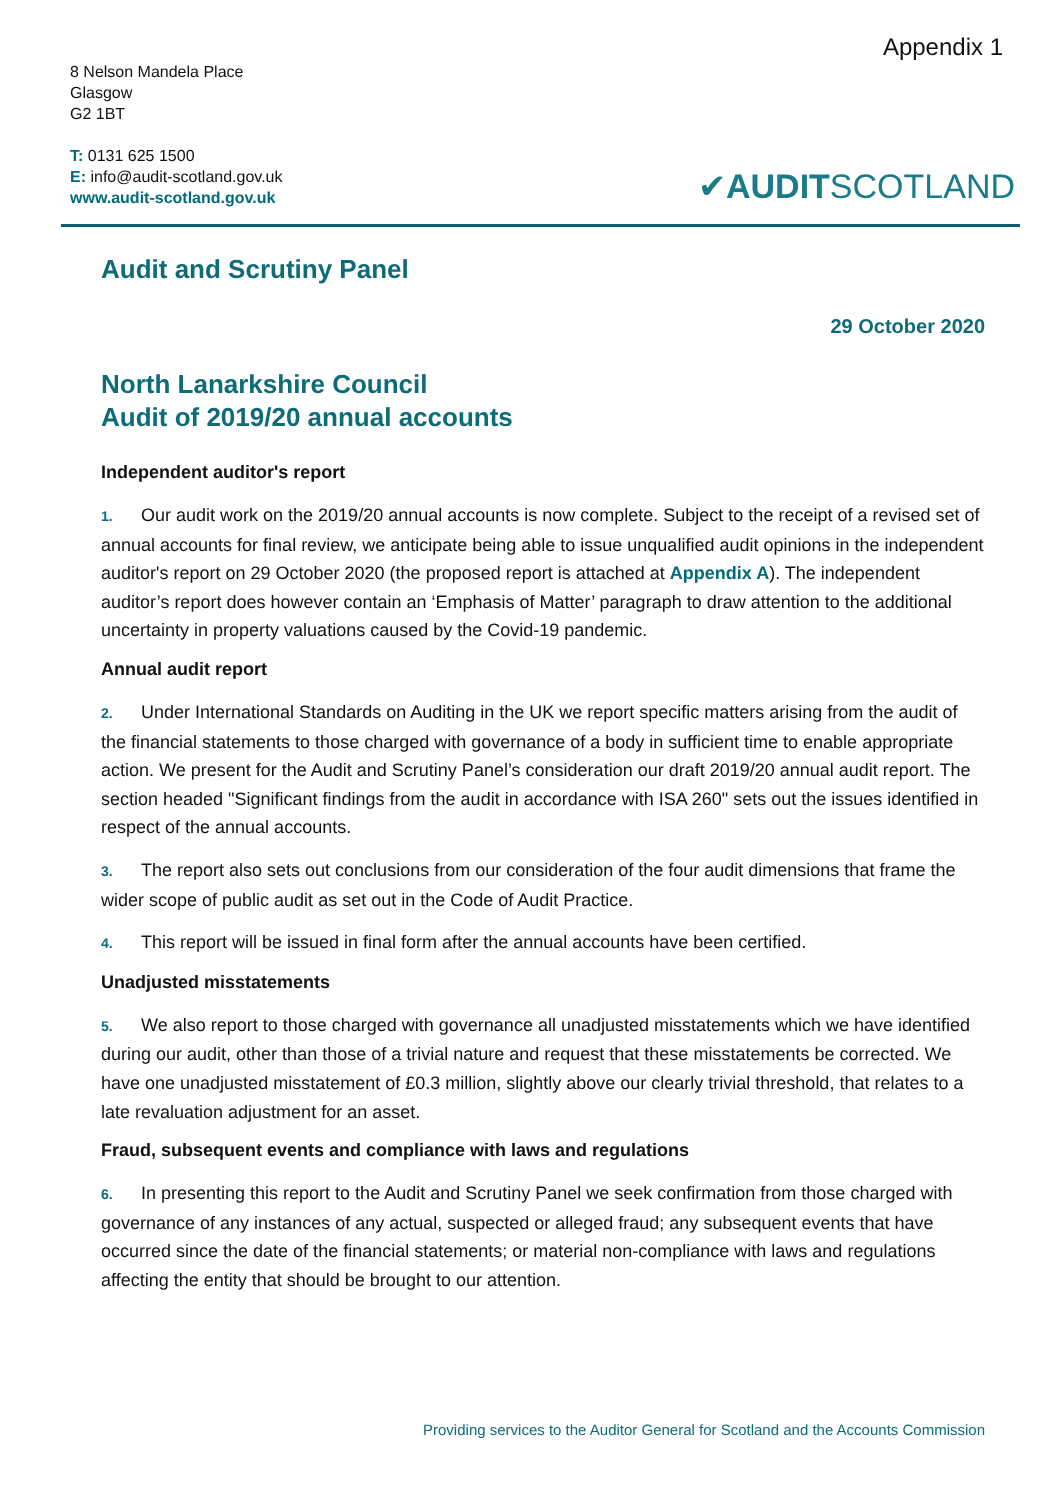Appendix 1
8 Nelson Mandela Place
Glasgow
G2 1BT
T: 0131 625 1500
E: info@audit-scotland.gov.uk
www.audit-scotland.gov.uk
✔AUDITSCOTLAND
Audit and Scrutiny Panel
29 October 2020
North Lanarkshire Council
Audit of 2019/20 annual accounts
Independent auditor's report
1. Our audit work on the 2019/20 annual accounts is now complete. Subject to the receipt of a revised set of annual accounts for final review, we anticipate being able to issue unqualified audit opinions in the independent auditor's report on 29 October 2020 (the proposed report is attached at Appendix A). The independent auditor’s report does however contain an ‘Emphasis of Matter’ paragraph to draw attention to the additional uncertainty in property valuations caused by the Covid-19 pandemic.
Annual audit report
2. Under International Standards on Auditing in the UK we report specific matters arising from the audit of the financial statements to those charged with governance of a body in sufficient time to enable appropriate action. We present for the Audit and Scrutiny Panel’s consideration our draft 2019/20 annual audit report. The section headed "Significant findings from the audit in accordance with ISA 260" sets out the issues identified in respect of the annual accounts.
3. The report also sets out conclusions from our consideration of the four audit dimensions that frame the wider scope of public audit as set out in the Code of Audit Practice.
4. This report will be issued in final form after the annual accounts have been certified.
Unadjusted misstatements
5. We also report to those charged with governance all unadjusted misstatements which we have identified during our audit, other than those of a trivial nature and request that these misstatements be corrected. We have one unadjusted misstatement of £0.3 million, slightly above our clearly trivial threshold, that relates to a late revaluation adjustment for an asset.
Fraud, subsequent events and compliance with laws and regulations
6. In presenting this report to the Audit and Scrutiny Panel we seek confirmation from those charged with governance of any instances of any actual, suspected or alleged fraud; any subsequent events that have occurred since the date of the financial statements; or material non-compliance with laws and regulations affecting the entity that should be brought to our attention.
Providing services to the Auditor General for Scotland and the Accounts Commission